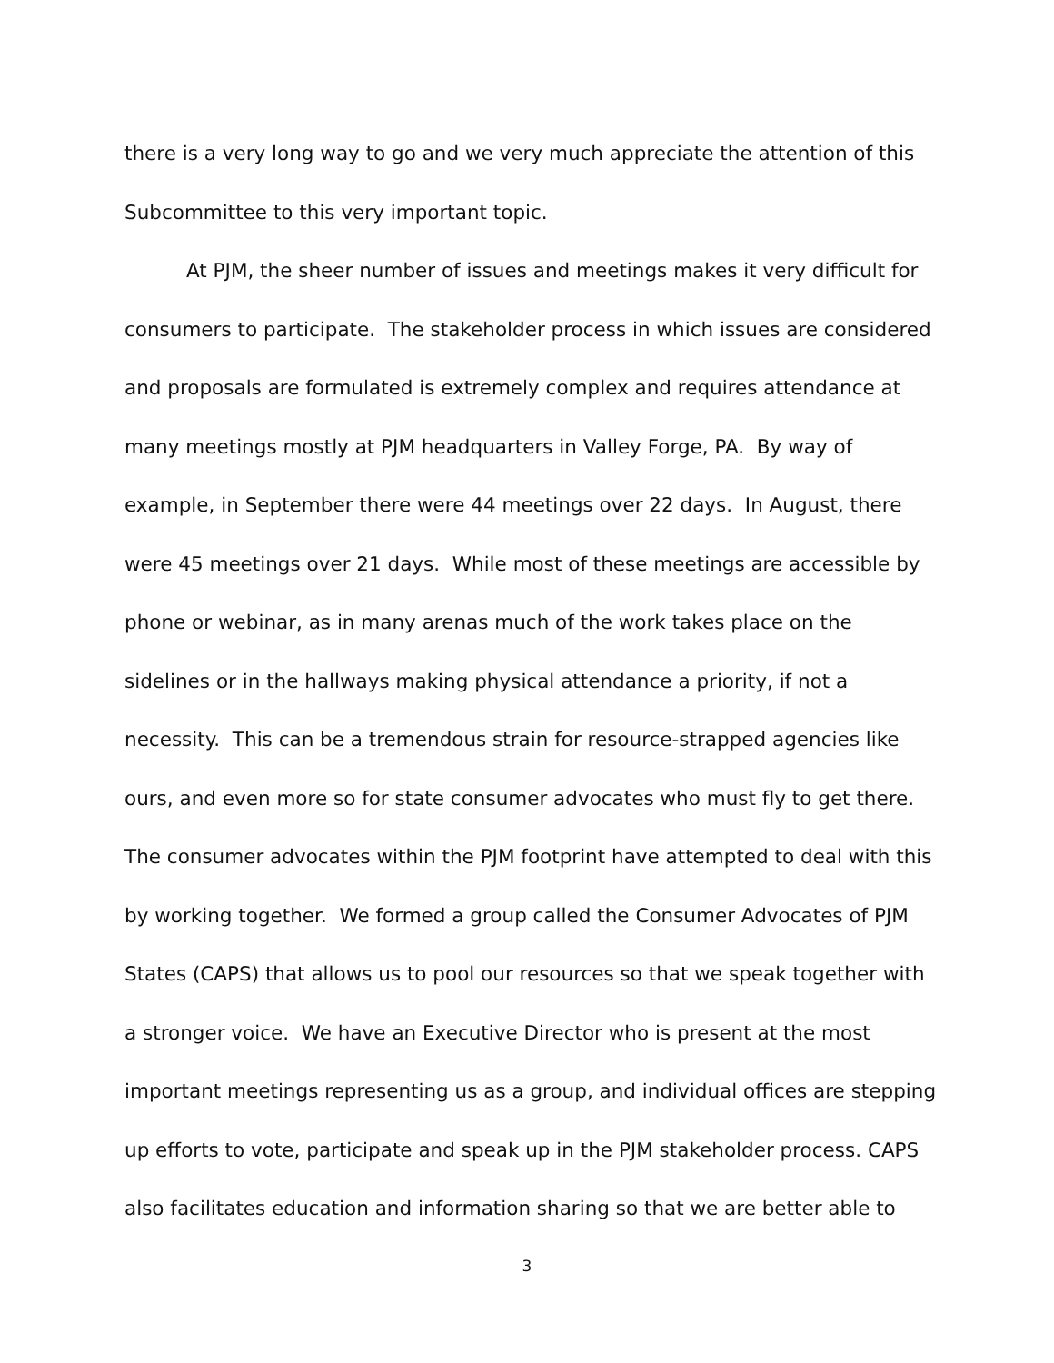there is a very long way to go and we very much appreciate the attention of this Subcommittee to this very important topic.
At PJM, the sheer number of issues and meetings makes it very difficult for consumers to participate. The stakeholder process in which issues are considered and proposals are formulated is extremely complex and requires attendance at many meetings mostly at PJM headquarters in Valley Forge, PA. By way of example, in September there were 44 meetings over 22 days. In August, there were 45 meetings over 21 days. While most of these meetings are accessible by phone or webinar, as in many arenas much of the work takes place on the sidelines or in the hallways making physical attendance a priority, if not a necessity. This can be a tremendous strain for resource-strapped agencies like ours, and even more so for state consumer advocates who must fly to get there. The consumer advocates within the PJM footprint have attempted to deal with this by working together. We formed a group called the Consumer Advocates of PJM States (CAPS) that allows us to pool our resources so that we speak together with a stronger voice. We have an Executive Director who is present at the most important meetings representing us as a group, and individual offices are stepping up efforts to vote, participate and speak up in the PJM stakeholder process. CAPS also facilitates education and information sharing so that we are better able to
3